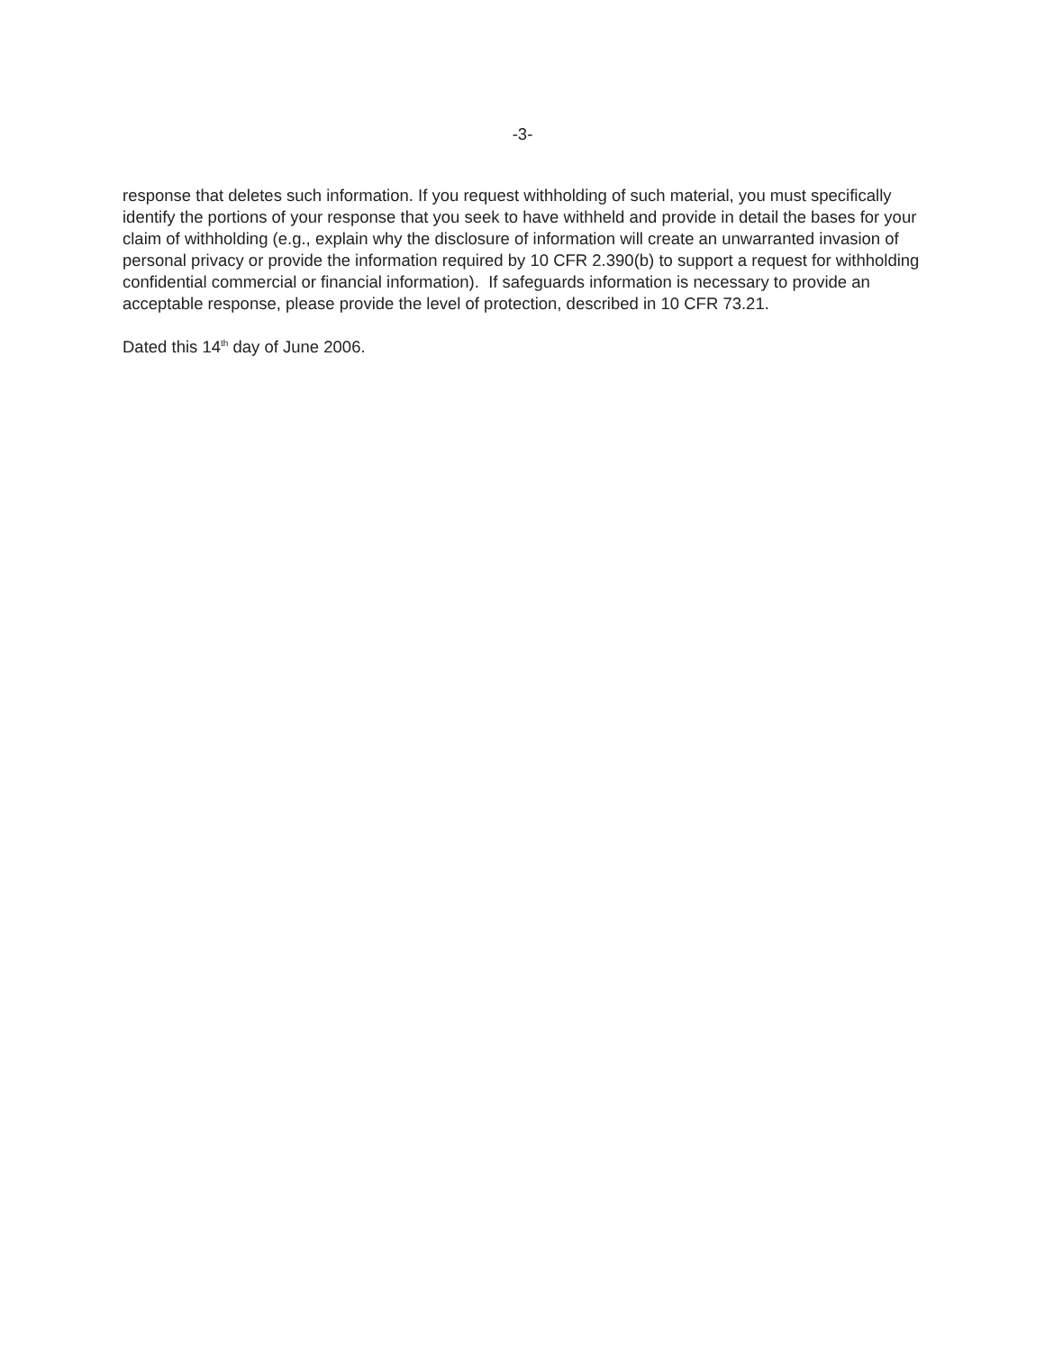-3-
response that deletes such information. If you request withholding of such material, you must specifically identify the portions of your response that you seek to have withheld and provide in detail the bases for your claim of withholding (e.g., explain why the disclosure of information will create an unwarranted invasion of personal privacy or provide the information required by 10 CFR 2.390(b) to support a request for withholding confidential commercial or financial information). If safeguards information is necessary to provide an acceptable response, please provide the level of protection, described in 10 CFR 73.21.
Dated this 14<sup>th</sup> day of June 2006.